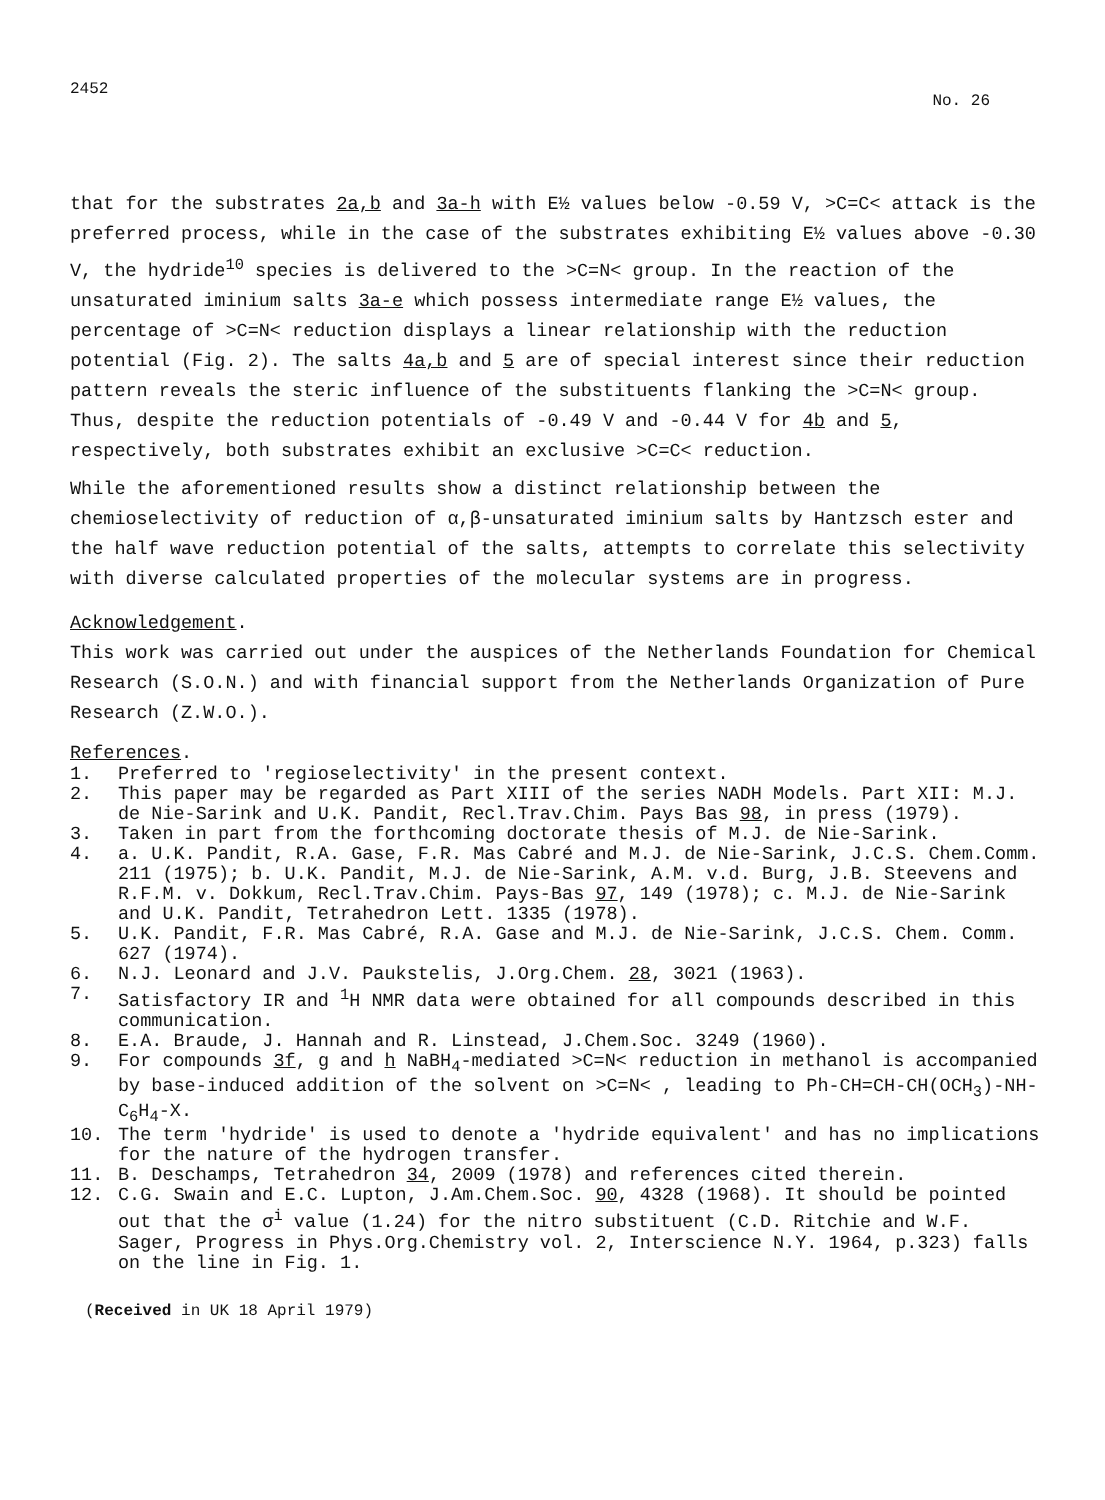2452 No. 26
that for the substrates 2a,b and 3a-h with E½ values below -0.59 V, >C=C< attack is the preferred process, while in the case of the substrates exhibiting E½ values above -0.30 V, the hydride<sup>10</sup> species is delivered to the >C=N< group. In the reaction of the unsaturated iminium salts 3a-e which possess intermediate range E½ values, the percentage of >C=N< reduction displays a linear relationship with the reduction potential (Fig. 2). The salts 4a,b and 5 are of special interest since their reduction pattern reveals the steric influence of the substituents flanking the >C=N< group. Thus, despite the reduction potentials of -0.49 V and -0.44 V for 4b and 5, respectively, both substrates exhibit an exclusive >C=C< reduction.
While the aforementioned results show a distinct relationship between the chemioselectivity of reduction of α,β-unsaturated iminium salts by Hantzsch ester and the half wave reduction potential of the salts, attempts to correlate this selectivity with diverse calculated properties of the molecular systems are in progress.
Acknowledgement.
This work was carried out under the auspices of the Netherlands Foundation for Chemical Research (S.O.N.) and with financial support from the Netherlands Organization of Pure Research (Z.W.O.).
References.
1. Preferred to 'regioselectivity' in the present context.
2. This paper may be regarded as Part XIII of the series NADH Models. Part XII: M.J. de Nie-Sarink and U.K. Pandit, Recl.Trav.Chim. Pays Bas 98, in press (1979).
3. Taken in part from the forthcoming doctorate thesis of M.J. de Nie-Sarink.
4. a. U.K. Pandit, R.A. Gase, F.R. Mas Cabré and M.J. de Nie-Sarink, J.C.S. Chem.Comm. 211 (1975); b. U.K. Pandit, M.J. de Nie-Sarink, A.M. v.d. Burg, J.B. Steevens and R.F.M. v. Dokkum, Recl.Trav.Chim. Pays-Bas 97, 149 (1978); c. M.J. de Nie-Sarink and U.K. Pandit, Tetrahedron Lett. 1335 (1978).
5. U.K. Pandit, F.R. Mas Cabré, R.A. Gase and M.J. de Nie-Sarink, J.C.S. Chem. Comm. 627 (1974).
6. N.J. Leonard and J.V. Paukstelis, J.Org.Chem. 28, 3021 (1963).
7. Satisfactory IR and <sup>1</sup>H NMR data were obtained for all compounds described in this communication.
8. E.A. Braude, J. Hannah and R. Linstead, J.Chem.Soc. 3249 (1960).
9. For compounds 3f, g and h NaBH<sub>4</sub>-mediated >C=N< reduction in methanol is accompanied by base-induced addition of the solvent on >C=N< , leading to Ph-CH=CH-CH(OCH<sub>3</sub>)-NH-C<sub>6</sub>H<sub>4</sub>-X.
10. The term 'hydride' is used to denote a 'hydride equivalent' and has no implications for the nature of the hydrogen transfer.
11. B. Deschamps, Tetrahedron 34, 2009 (1978) and references cited therein.
12. C.G. Swain and E.C. Lupton, J.Am.Chem.Soc. 90, 4328 (1968). It should be pointed out that the σ<sup>i</sup> value (1.24) for the nitro substituent (C.D. Ritchie and W.F. Sager, Progress in Phys.Org.Chemistry vol. 2, Interscience N.Y. 1964, p.323) falls on the line in Fig. 1.
(Received in UK 18 April 1979)